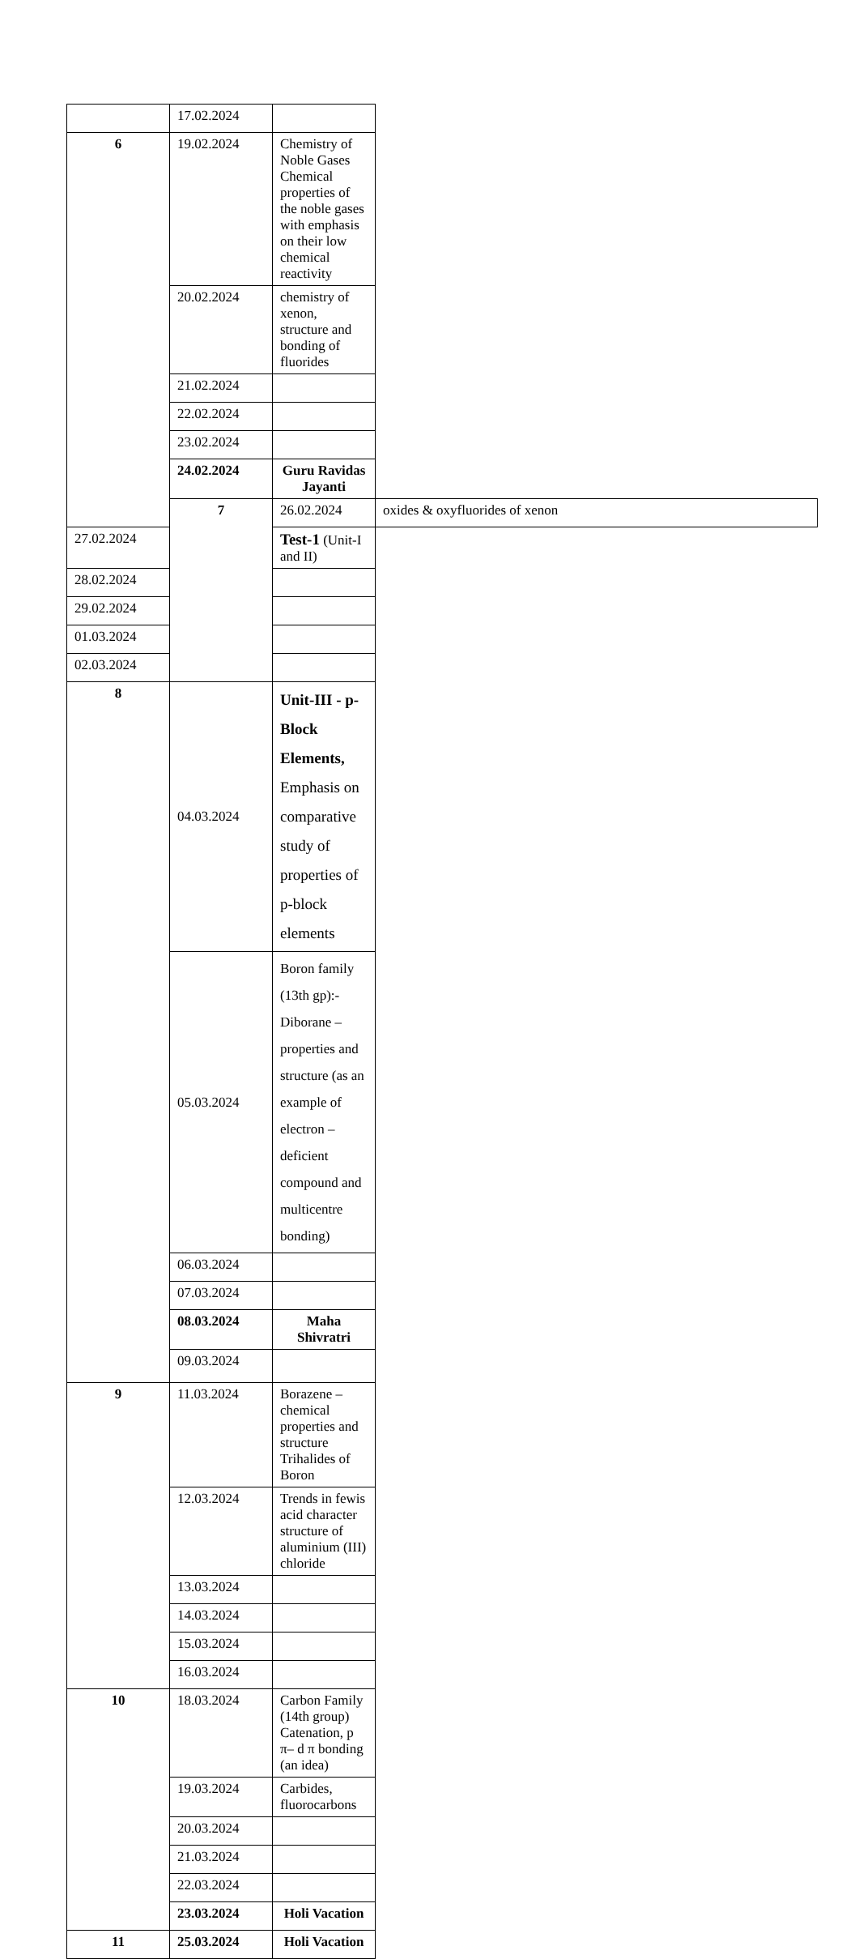| | 17.02.2024 | | |
| 6 | 19.02.2024 | Chemistry of Noble Gases Chemical properties of the noble gases with emphasis on their low chemical reactivity | |
| | 20.02.2024 | chemistry of xenon, structure and bonding of fluorides | |
| | 21.02.2024 | | |
| | 22.02.2024 | | |
| | 23.02.2024 | | |
| | 24.02.2024 | Guru Ravidas Jayanti | |
| | 7 | 26.02.2024 | oxides & oxyfluorides of xenon |
| 27.02.2024 | | Test-1 (Unit-I and II) | |
| 28.02.2024 | | | |
| 29.02.2024 | | | |
| 01.03.2024 | | | |
| 02.03.2024 | | | |
| 8 | 04.03.2024 | Unit-III - p-Block Elements, Emphasis on comparative study of properties of p-block elements | |
| | 05.03.2024 | Boron family (13th gp):- Diborane – properties and structure (as an example of electron – deficient compound and multicentre bonding) | |
| | 06.03.2024 | | |
| | 07.03.2024 | | |
| | 08.03.2024 | Maha Shivratri | |
| | 09.03.2024 | | |
| 9 | 11.03.2024 | Borazene – chemical properties and structure Trihalides of Boron | |
| | 12.03.2024 | Trends in fewis acid character structure of aluminium (III) chloride | |
| | 13.03.2024 | | |
| | 14.03.2024 | | |
| | 15.03.2024 | | |
| | 16.03.2024 | | |
| 10 | 18.03.2024 | Carbon Family (14th group) Catenation, p π– d π bonding (an idea) | |
| | 19.03.2024 | Carbides, fluorocarbons | |
| | 20.03.2024 | | |
| | 21.03.2024 | | |
| | 22.03.2024 | | |
| | 23.03.2024 | Holi Vacation | |
| 11 | 25.03.2024 | Holi Vacation | |